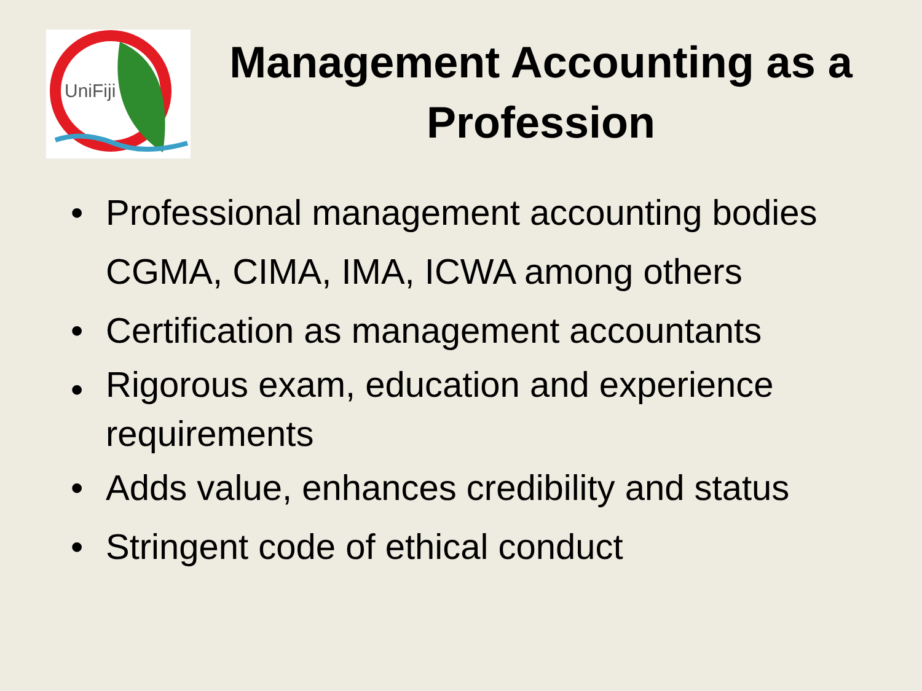UniFiji
Management Accounting as a Profession
• Professional management accounting bodies CGMA, CIMA, IMA, ICWA among others
• Certification as management accountants
• Rigorous exam, education and experience requirements
• Adds value, enhances credibility and status
• Stringent code of ethical conduct